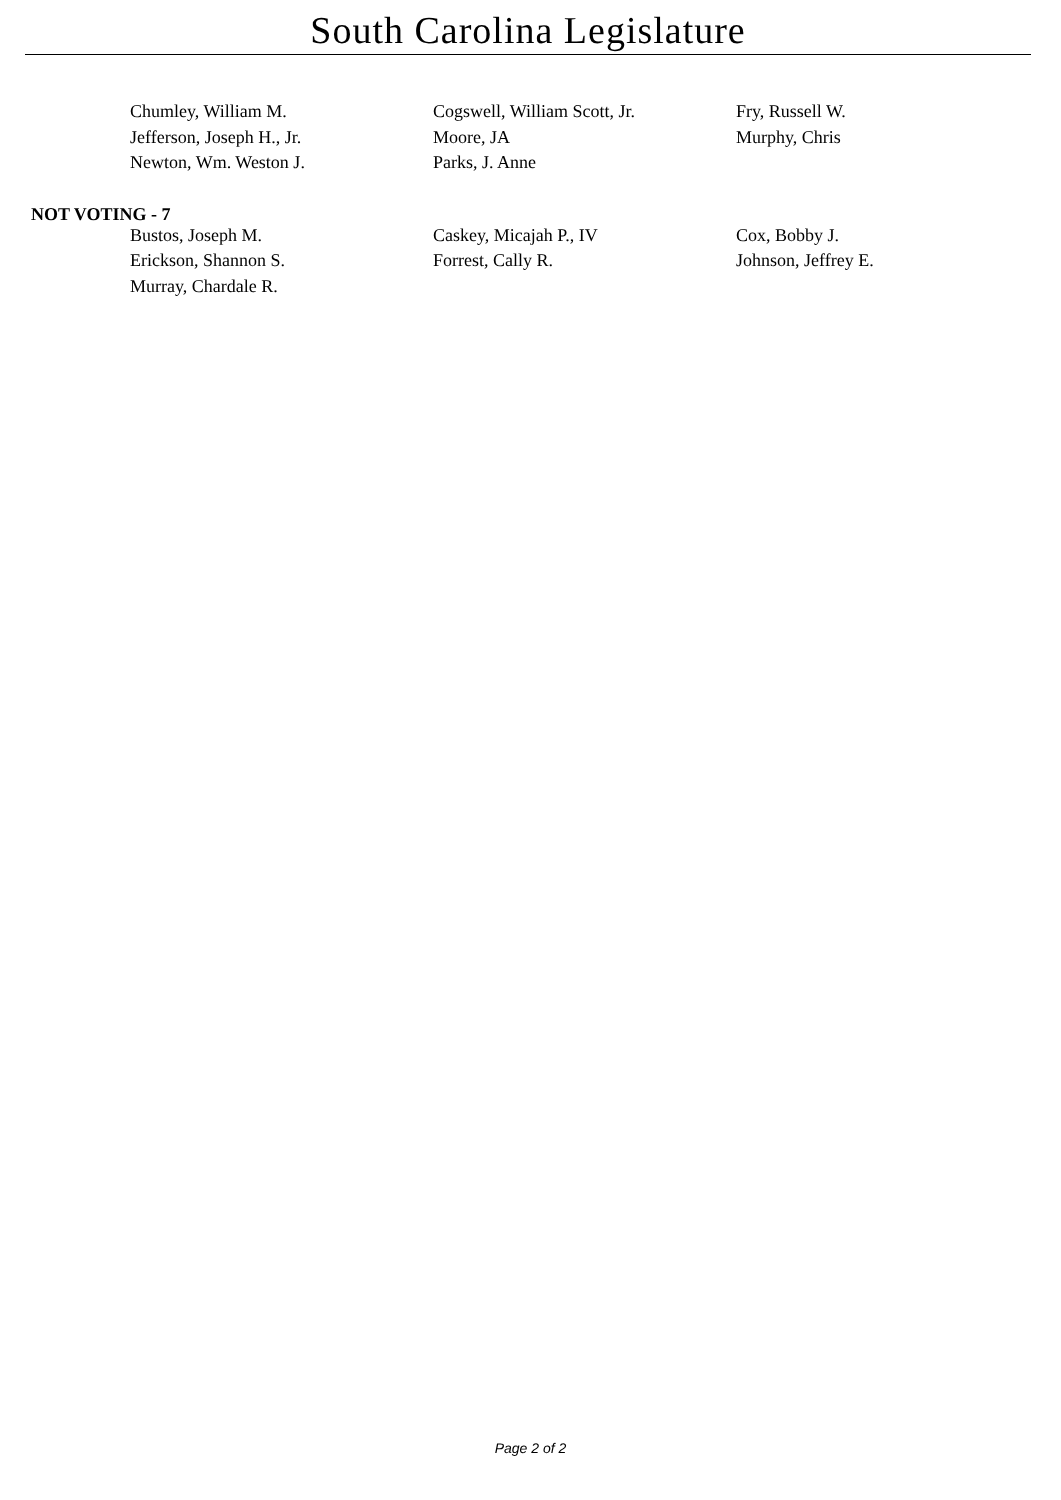South Carolina Legislature
| Chumley, William M. | Cogswell, William Scott, Jr. | Fry, Russell W. |
| Jefferson, Joseph H., Jr. | Moore, JA | Murphy, Chris |
| Newton, Wm. Weston J. | Parks, J. Anne | |
NOT VOTING - 7
| Bustos, Joseph M. | Caskey, Micajah P., IV | Cox, Bobby J. |
| Erickson, Shannon S. | Forrest, Cally R. | Johnson, Jeffrey E. |
| Murray, Chardale R. | | |
Page 2 of 2